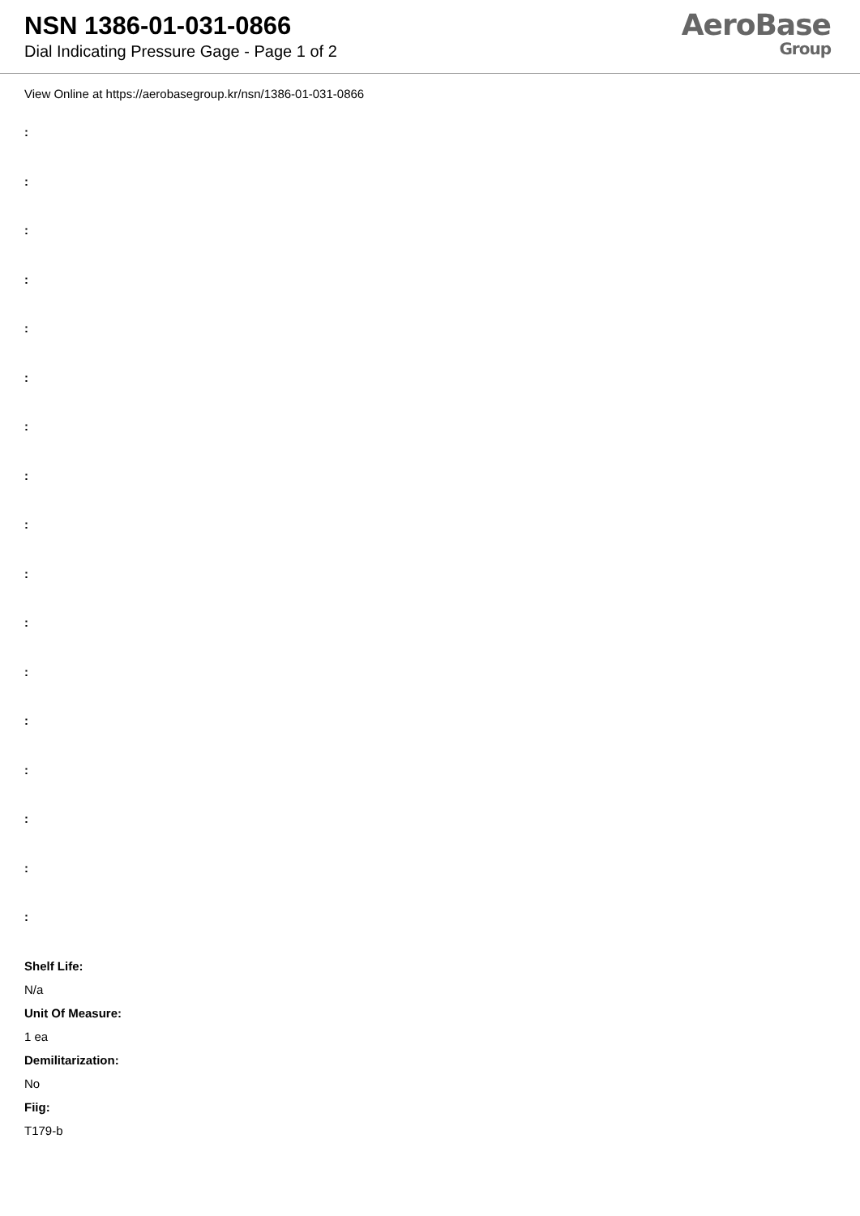NSN 1386-01-031-0866
Dial Indicating Pressure Gage - Page 1 of 2
AeroBase
Group
View Online at https://aerobasegroup.kr/nsn/1386-01-031-0866
:
:
:
:
:
:
:
:
:
:
:
:
:
:
:
:
:
Shelf Life:
N/a
Unit Of Measure:
1 ea
Demilitarization:
No
Fiig:
T179-b